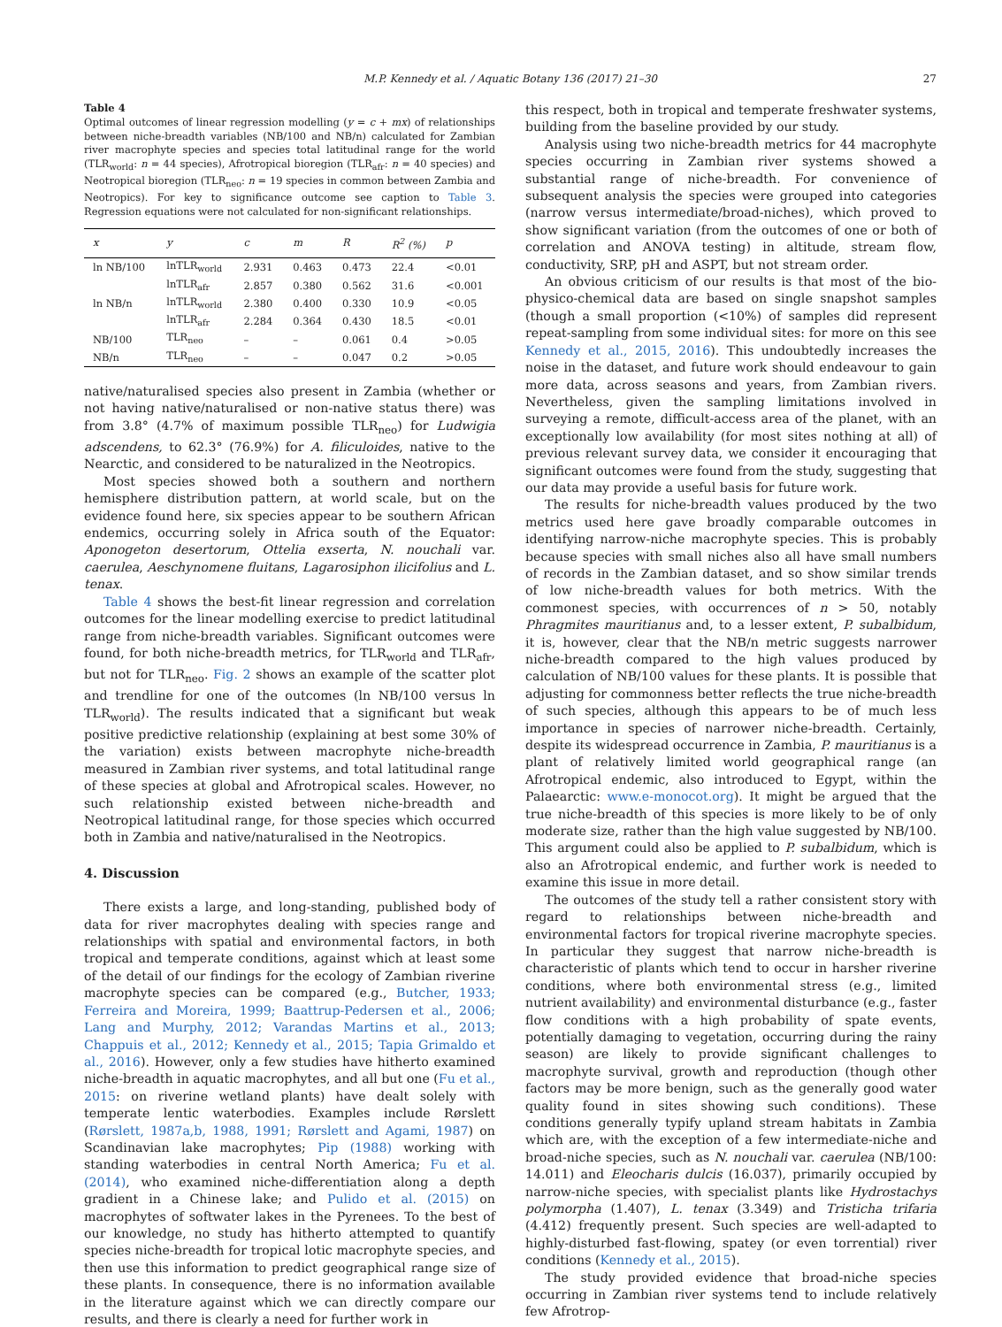M.P. Kennedy et al. / Aquatic Botany 136 (2017) 21–30 27
Table 4
Optimal outcomes of linear regression modelling (y = c + mx) of relationships between niche-breadth variables (NB/100 and NB/n) calculated for Zambian river macrophyte species and species total latitudinal range for the world (TLR<sub>world</sub>: n = 44 species), Afrotropical bioregion (TLR<sub>afr</sub>: n = 40 species) and Neotropical bioregion (TLR<sub>neo</sub>: n = 19 species in common between Zambia and Neotropics). For key to significance outcome see caption to Table 3. Regression equations were not calculated for non-significant relationships.
| x | y | c | m | R | R<sup>2</sup> (%) | p |
| --- | --- | --- | --- | --- | --- | --- |
| ln NB/100 | lnTLR<sub>world</sub> | 2.931 | 0.463 | 0.473 | 22.4 | <0.01 |
| | lnTLR<sub>afr</sub> | 2.857 | 0.380 | 0.562 | 31.6 | <0.001 |
| ln NB/n | lnTLR<sub>world</sub> | 2.380 | 0.400 | 0.330 | 10.9 | <0.05 |
| | lnTLR<sub>afr</sub> | 2.284 | 0.364 | 0.430 | 18.5 | <0.01 |
| NB/100 | TLR<sub>neo</sub> | – | – | 0.061 | 0.4 | >0.05 |
| NB/n | TLR<sub>neo</sub> | – | – | 0.047 | 0.2 | >0.05 |
native/naturalised species also present in Zambia (whether or not having native/naturalised or non-native status there) was from 3.8° (4.7% of maximum possible TLR<sub>neo</sub>) for Ludwigia adscendens, to 62.3° (76.9%) for A. filiculoides, native to the Nearctic, and considered to be naturalized in the Neotropics.
Most species showed both a southern and northern hemisphere distribution pattern, at world scale, but on the evidence found here, six species appear to be southern African endemics, occurring solely in Africa south of the Equator: Aponogeton desertorum, Ottelia exserta, N. nouchali var. caerulea, Aeschynomene fluitans, Lagarosiphon ilicifolius and L. tenax.
Table 4 shows the best-fit linear regression and correlation outcomes for the linear modelling exercise to predict latitudinal range from niche-breadth variables. Significant outcomes were found, for both niche-breadth metrics, for TLR<sub>world</sub> and TLR<sub>afr</sub>, but not for TLR<sub>neo</sub>. Fig. 2 shows an example of the scatter plot and trendline for one of the outcomes (ln NB/100 versus ln TLR<sub>world</sub>). The results indicated that a significant but weak positive predictive relationship (explaining at best some 30% of the variation) exists between macrophyte niche-breadth measured in Zambian river systems, and total latitudinal range of these species at global and Afrotropical scales. However, no such relationship existed between niche-breadth and Neotropical latitudinal range, for those species which occurred both in Zambia and native/naturalised in the Neotropics.
4. Discussion
There exists a large, and long-standing, published body of data for river macrophytes dealing with species range and relationships with spatial and environmental factors, in both tropical and temperate conditions, against which at least some of the detail of our findings for the ecology of Zambian riverine macrophyte species can be compared (e.g., Butcher, 1933; Ferreira and Moreira, 1999; Baattrup-Pedersen et al., 2006; Lang and Murphy, 2012; Varandas Martins et al., 2013; Chappuis et al., 2012; Kennedy et al., 2015; Tapia Grimaldo et al., 2016). However, only a few studies have hitherto examined niche-breadth in aquatic macrophytes, and all but one (Fu et al., 2015: on riverine wetland plants) have dealt solely with temperate lentic waterbodies. Examples include Rørslett (Rørslett, 1987a,b, 1988, 1991; Rørslett and Agami, 1987) on Scandinavian lake macrophytes; Pip (1988) working with standing waterbodies in central North America; Fu et al. (2014), who examined niche-differentiation along a depth gradient in a Chinese lake; and Pulido et al. (2015) on macrophytes of softwater lakes in the Pyrenees. To the best of our knowledge, no study has hitherto attempted to quantify species niche-breadth for tropical lotic macrophyte species, and then use this information to predict geographical range size of these plants. In consequence, there is no information available in the literature against which we can directly compare our results, and there is clearly a need for further work in
this respect, both in tropical and temperate freshwater systems, building from the baseline provided by our study.
Analysis using two niche-breadth metrics for 44 macrophyte species occurring in Zambian river systems showed a substantial range of niche-breadth. For convenience of subsequent analysis the species were grouped into categories (narrow versus intermediate/broad-niches), which proved to show significant variation (from the outcomes of one or both of correlation and ANOVA testing) in altitude, stream flow, conductivity, SRP, pH and ASPT, but not stream order.
An obvious criticism of our results is that most of the bio-physico-chemical data are based on single snapshot samples (though a small proportion (<10%) of samples did represent repeat-sampling from some individual sites: for more on this see Kennedy et al., 2015, 2016). This undoubtedly increases the noise in the dataset, and future work should endeavour to gain more data, across seasons and years, from Zambian rivers. Nevertheless, given the sampling limitations involved in surveying a remote, difficult-access area of the planet, with an exceptionally low availability (for most sites nothing at all) of previous relevant survey data, we consider it encouraging that significant outcomes were found from the study, suggesting that our data may provide a useful basis for future work.
The results for niche-breadth values produced by the two metrics used here gave broadly comparable outcomes in identifying narrow-niche macrophyte species. This is probably because species with small niches also all have small numbers of records in the Zambian dataset, and so show similar trends of low niche-breadth values for both metrics. With the commonest species, with occurrences of n > 50, notably Phragmites mauritianus and, to a lesser extent, P. subalbidum, it is, however, clear that the NB/n metric suggests narrower niche-breadth compared to the high values produced by calculation of NB/100 values for these plants. It is possible that adjusting for commonness better reflects the true niche-breadth of such species, although this appears to be of much less importance in species of narrower niche-breadth. Certainly, despite its widespread occurrence in Zambia, P. mauritianus is a plant of relatively limited world geographical range (an Afrotropical endemic, also introduced to Egypt, within the Palaearctic: www.e-monocot.org). It might be argued that the true niche-breadth of this species is more likely to be of only moderate size, rather than the high value suggested by NB/100. This argument could also be applied to P. subalbidum, which is also an Afrotropical endemic, and further work is needed to examine this issue in more detail.
The outcomes of the study tell a rather consistent story with regard to relationships between niche-breadth and environmental factors for tropical riverine macrophyte species. In particular they suggest that narrow niche-breadth is characteristic of plants which tend to occur in harsher riverine conditions, where both environmental stress (e.g., limited nutrient availability) and environmental disturbance (e.g., faster flow conditions with a high probability of spate events, potentially damaging to vegetation, occurring during the rainy season) are likely to provide significant challenges to macrophyte survival, growth and reproduction (though other factors may be more benign, such as the generally good water quality found in sites showing such conditions). These conditions generally typify upland stream habitats in Zambia which are, with the exception of a few intermediate-niche and broad-niche species, such as N. nouchali var. caerulea (NB/100: 14.011) and Eleocharis dulcis (16.037), primarily occupied by narrow-niche species, with specialist plants like Hydrostachys polymorpha (1.407), L. tenax (3.349) and Tristicha trifaria (4.412) frequently present. Such species are well-adapted to highly-disturbed fast-flowing, spatey (or even torrential) river conditions (Kennedy et al., 2015).
The study provided evidence that broad-niche species occurring in Zambian river systems tend to include relatively few Afrotrop-